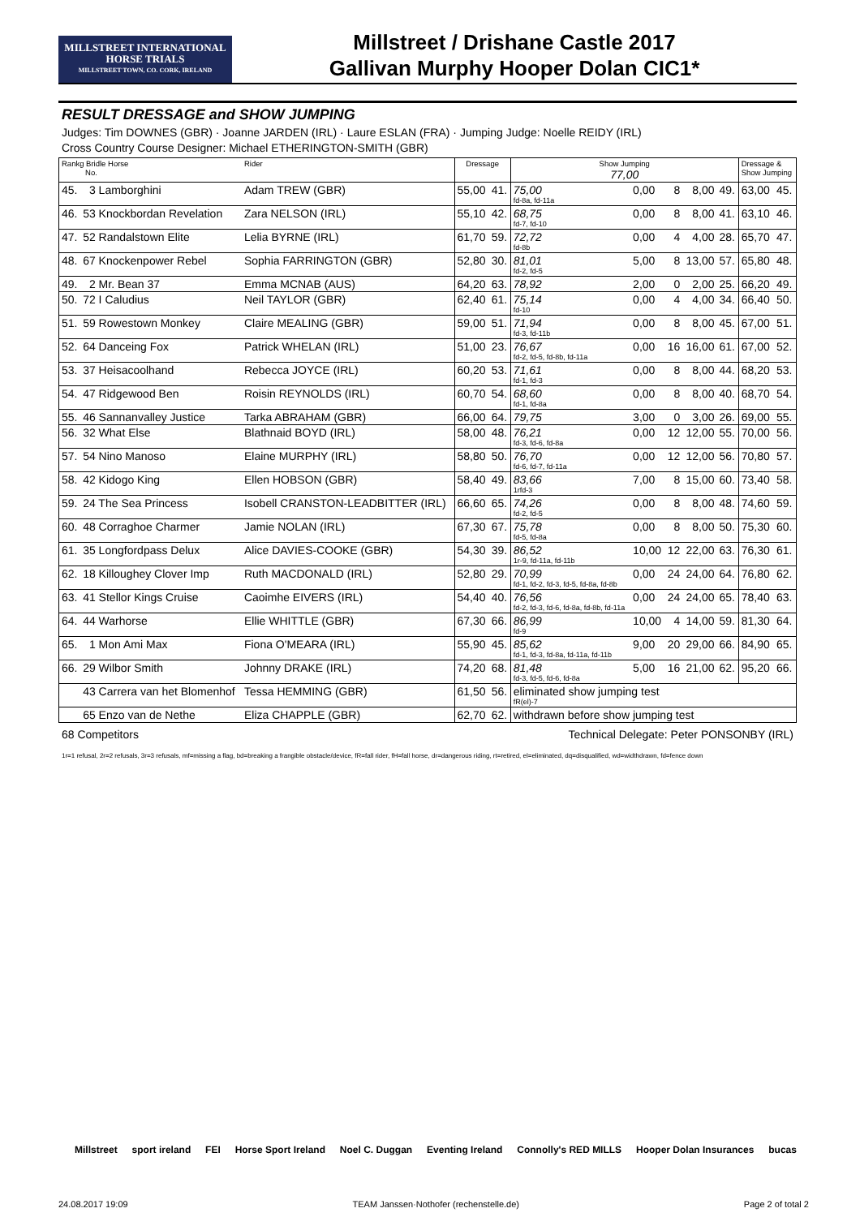MILLSTREET INTERNATIONAL
HORSE TRIALS
MILLSTREET TOWN, CO. CORK, IRELAND
Millstreet / Drishane Castle 2017
Gallivan Murphy Hooper Dolan CIC1*
RESULT DRESSAGE and SHOW JUMPING
Judges: Tim DOWNES (GBR) · Joanne JARDEN (IRL) · Laure ESLAN (FRA) · Jumping Judge: Noelle REIDY (IRL)
Cross Country Course Designer: Michael ETHERINGTON-SMITH (GBR)
| Rankg Bridle Horse No. | | Rider | Dressage | | Show Jumping 77,00 | | | | | Dressage & Show Jumping | |
| --- | --- | --- | --- | --- | --- | --- | --- | --- | --- | --- | --- |
| 45. | 3 Lamborghini | Adam TREW (GBR) | 55,00 | 41. | 75,00 fd-8a, fd-11a | 0,00 | 8 | 8,00 | 49. | 63,00 | 45. |
| 46. | 53 Knockbordan Revelation | Zara NELSON (IRL) | 55,10 | 42. | 68,75 fd-7, fd-10 | 0,00 | 8 | 8,00 | 41. | 63,10 | 46. |
| 47. | 52 Randalstown Elite | Lelia BYRNE (IRL) | 61,70 | 59. | 72,72 fd-8b | 0,00 | 4 | 4,00 | 28. | 65,70 | 47. |
| 48. | 67 Knockenpower Rebel | Sophia FARRINGTON (GBR) | 52,80 | 30. | 81,01 fd-2, fd-5 | 5,00 | 8 | 13,00 | 57. | 65,80 | 48. |
| 49. | 2 Mr. Bean 37 | Emma MCNAB (AUS) | 64,20 | 63. | 78,92 | 2,00 | 0 | 2,00 | 25. | 66,20 | 49. |
| 50. | 72 I Caludius | Neil TAYLOR (GBR) | 62,40 | 61. | 75,14 fd-10 | 0,00 | 4 | 4,00 | 34. | 66,40 | 50. |
| 51. | 59 Rowestown Monkey | Claire MEALING (GBR) | 59,00 | 51. | 71,94 fd-3, fd-11b | 0,00 | 8 | 8,00 | 45. | 67,00 | 51. |
| 52. | 64 Danceing Fox | Patrick WHELAN (IRL) | 51,00 | 23. | 76,67 fd-2, fd-5, fd-8b, fd-11a | 0,00 | 16 | 16,00 | 61. | 67,00 | 52. |
| 53. | 37 Heisacoolhand | Rebecca JOYCE (IRL) | 60,20 | 53. | 71,61 fd-1, fd-3 | 0,00 | 8 | 8,00 | 44. | 68,20 | 53. |
| 54. | 47 Ridgewood Ben | Roisin REYNOLDS (IRL) | 60,70 | 54. | 68,60 fd-1, fd-8a | 0,00 | 8 | 8,00 | 40. | 68,70 | 54. |
| 55. | 46 Sannanvalley Justice | Tarka ABRAHAM (GBR) | 66,00 | 64. | 79,75 | 3,00 | 0 | 3,00 | 26. | 69,00 | 55. |
| 56. | 32 What Else | Blathnaid BOYD (IRL) | 58,00 | 48. | 76,21 fd-3, fd-6, fd-8a | 0,00 | 12 | 12,00 | 55. | 70,00 | 56. |
| 57. | 54 Nino Manoso | Elaine MURPHY (IRL) | 58,80 | 50. | 76,70 fd-6, fd-7, fd-11a | 0,00 | 12 | 12,00 | 56. | 70,80 | 57. |
| 58. | 42 Kidogo King | Ellen HOBSON (GBR) | 58,40 | 49. | 83,66 1rfd-3 | 7,00 | 8 | 15,00 | 60. | 73,40 | 58. |
| 59. | 24 The Sea Princess | Isobell CRANSTON-LEADBITTER (IRL) | 66,60 | 65. | 74,26 fd-2, fd-5 | 0,00 | 8 | 8,00 | 48. | 74,60 | 59. |
| 60. | 48 Corraghoe Charmer | Jamie NOLAN (IRL) | 67,30 | 67. | 75,78 fd-5, fd-8a | 0,00 | 8 | 8,00 | 50. | 75,30 | 60. |
| 61. | 35 Longfordpass Delux | Alice DAVIES-COOKE (GBR) | 54,30 | 39. | 86,52 1r-9, fd-11a, fd-11b | 10,00 | 12 | 22,00 | 63. | 76,30 | 61. |
| 62. | 18 Killoughey Clover Imp | Ruth MACDONALD (IRL) | 52,80 | 29. | 70,99 fd-1, fd-2, fd-3, fd-5, fd-8a, fd-8b | 0,00 | 24 | 24,00 | 64. | 76,80 | 62. |
| 63. | 41 Stellor Kings Cruise | Caoimhe EIVERS (IRL) | 54,40 | 40. | 76,56 fd-2, fd-3, fd-6, fd-8a, fd-8b, fd-11a | 0,00 | 24 | 24,00 | 65. | 78,40 | 63. |
| 64. | 44 Warhorse | Ellie WHITTLE (GBR) | 67,30 | 66. | 86,99 fd-9 | 10,00 | 4 | 14,00 | 59. | 81,30 | 64. |
| 65. | 1 Mon Ami Max | Fiona O'MEARA (IRL) | 55,90 | 45. | 85,62 fd-1, fd-3, fd-8a, fd-11a, fd-11b | 9,00 | 20 | 29,00 | 66. | 84,90 | 65. |
| 66. | 29 Wilbor Smith | Johnny DRAKE (IRL) | 74,20 | 68. | 81,48 fd-3, fd-5, fd-6, fd-8a | 5,00 | 16 | 21,00 | 62. | 95,20 | 66. |
| | 43 Carrera van het Blomenhof | Tessa HEMMING (GBR) | 61,50 | 56. | eliminated show jumping test fR(el)-7 | | | | | | |
| | 65 Enzo van de Nethe | Eliza CHAPPLE (GBR) | 62,70 | 62. | withdrawn before show jumping test | | | | | | |
68 Competitors Technical Delegate: Peter PONSONBY (IRL)
1r=1 refusal, 2r=2 refusals, 3r=3 refusals, mf=missing a flag, bd=breaking a frangible obstacle/device, fR=fall rider, fH=fall horse, dr=dangerous riding, rt=retired, el=eliminated, dq=disqualified, wd=widthdrawn, fd=fence down
Millstreet sport ireland FEI Horse Sport Ireland Noel C. Duggan Eventing Ireland Connolly's RED MILLS Hooper Dolan Insurances bucas
24.08.2017 19:09 TEAM Janssen·Nothofer (rechenstelle.de) Page 2 of total 2